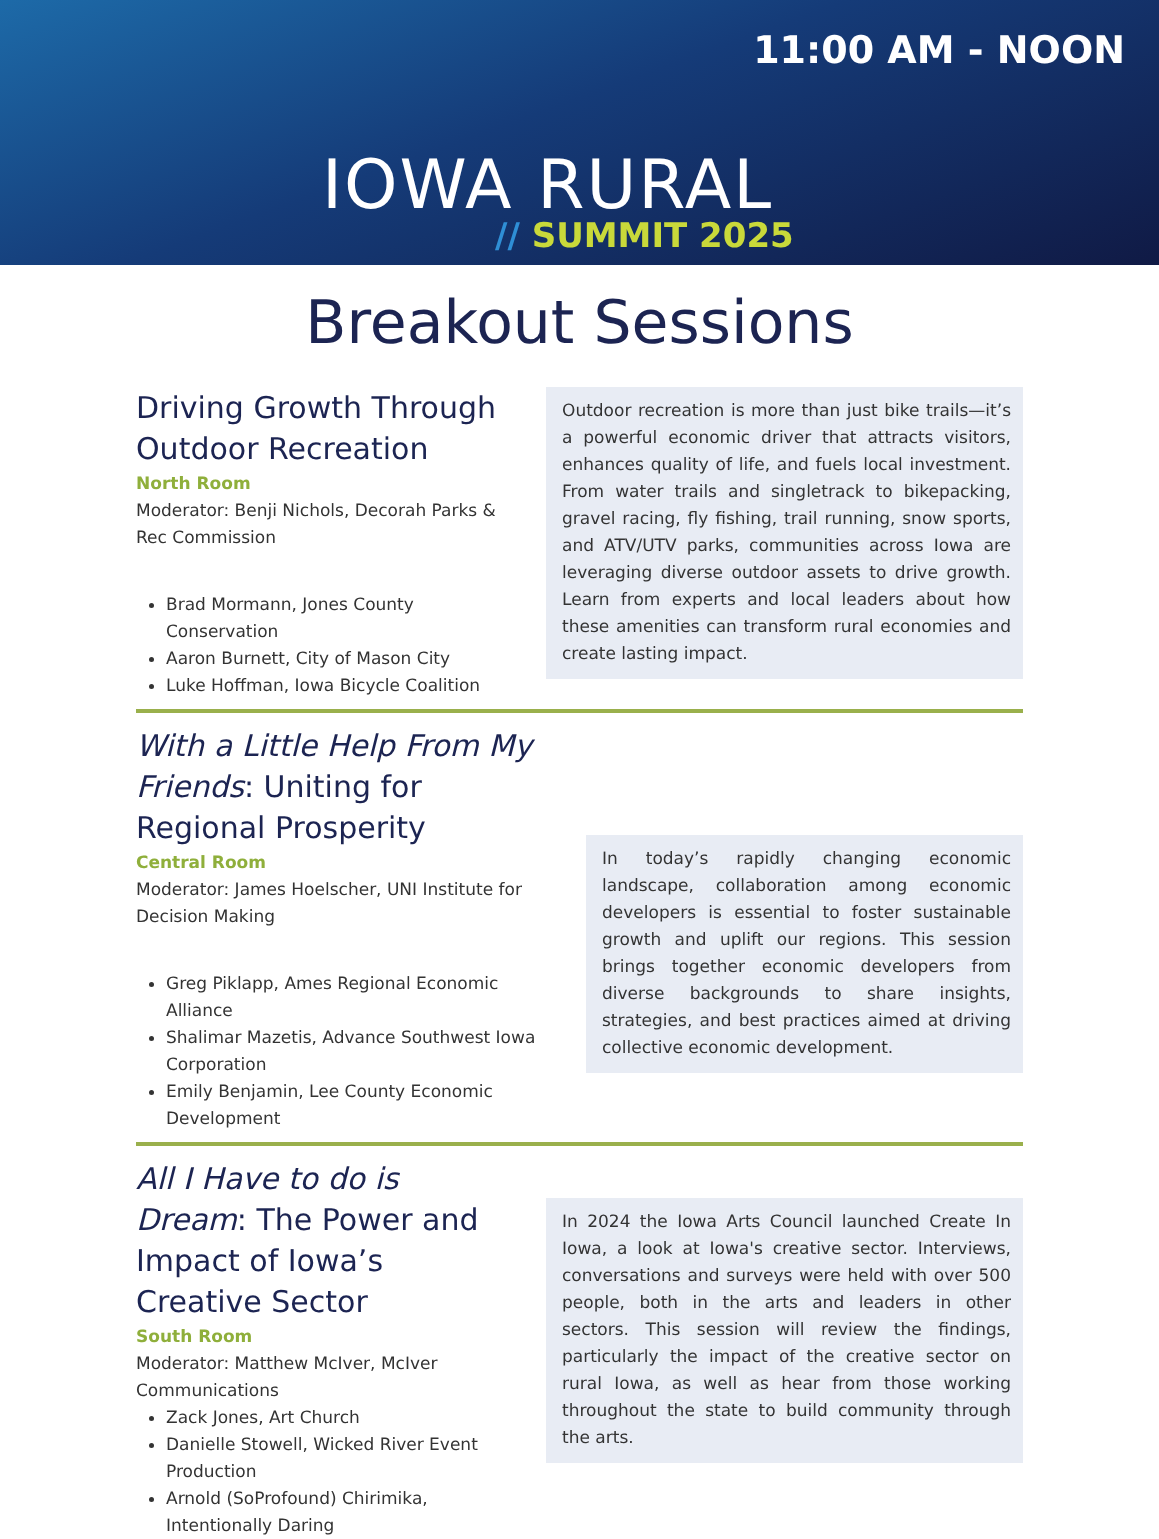11:00 AM - NOON
IOWA RURAL
// SUMMIT 2025
Breakout Sessions
Driving Growth Through Outdoor Recreation
North Room
Moderator: Benji Nichols, Decorah Parks & Rec Commission
Brad Mormann, Jones County Conservation
Aaron Burnett, City of Mason City
Luke Hoffman, Iowa Bicycle Coalition
Outdoor recreation is more than just bike trails—it’s a powerful economic driver that attracts visitors, enhances quality of life, and fuels local investment. From water trails and singletrack to bikepacking, gravel racing, fly fishing, trail running, snow sports, and ATV/UTV parks, communities across Iowa are leveraging diverse outdoor assets to drive growth. Learn from experts and local leaders about how these amenities can transform rural economies and create lasting impact.
With a Little Help From My Friends: Uniting for Regional Prosperity
Central Room
Moderator: James Hoelscher, UNI Institute for Decision Making
Greg Piklapp, Ames Regional Economic Alliance
Shalimar Mazetis, Advance Southwest Iowa Corporation
Emily Benjamin, Lee County Economic Development
In today’s rapidly changing economic landscape, collaboration among economic developers is essential to foster sustainable growth and uplift our regions. This session brings together economic developers from diverse backgrounds to share insights, strategies, and best practices aimed at driving collective economic development.
All I Have to do is Dream: The Power and Impact of Iowa’s Creative Sector
South Room
Moderator: Matthew McIver, McIver Communications
Zack Jones, Art Church
Danielle Stowell, Wicked River Event Production
Arnold (SoProfound) Chirimika, Intentionally Daring
In 2024 the Iowa Arts Council launched Create In Iowa, a look at Iowa's creative sector. Interviews, conversations and surveys were held with over 500 people, both in the arts and leaders in other sectors. This session will review the findings, particularly the impact of the creative sector on rural Iowa, as well as hear from those working throughout the state to build community through the arts.